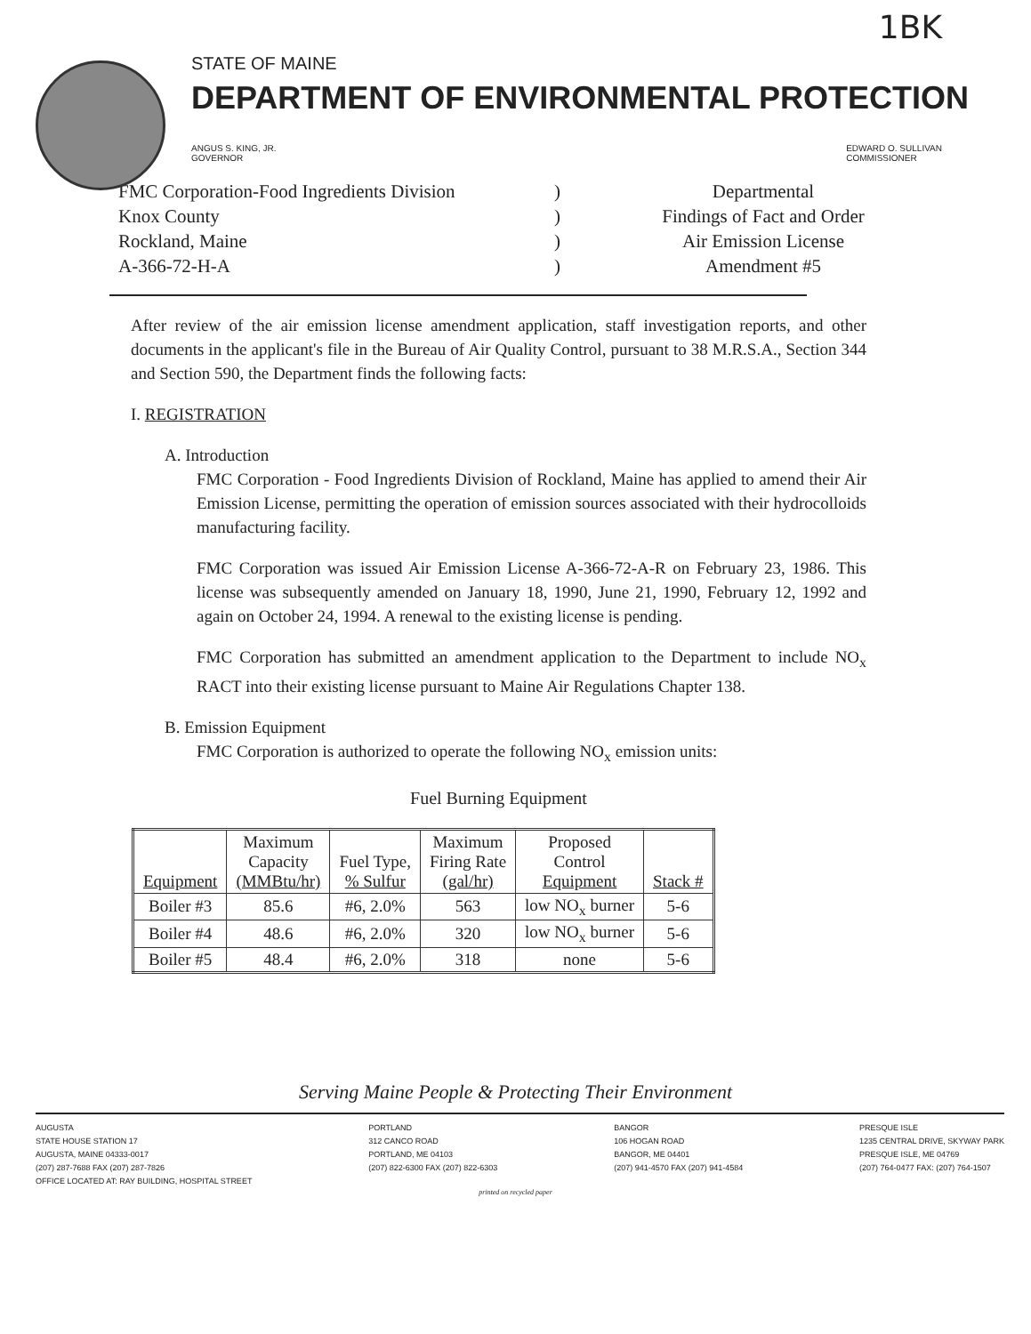1BK
STATE OF MAINE
DEPARTMENT OF ENVIRONMENTAL PROTECTION
ANGUS S. KING, JR.
GOVERNOR
EDWARD O. SULLIVAN
COMMISSIONER
FMC Corporation-Food Ingredients Division
Knox County
Rockland, Maine
A-366-72-H-A
)
)
)
)
Departmental
Findings of Fact and Order
Air Emission License
Amendment #5
After review of the air emission license amendment application, staff investigation reports, and other documents in the applicant's file in the Bureau of Air Quality Control, pursuant to 38 M.R.S.A., Section 344 and Section 590, the Department finds the following facts:
I. REGISTRATION
A. Introduction
FMC Corporation - Food Ingredients Division of Rockland, Maine has applied to amend their Air Emission License, permitting the operation of emission sources associated with their hydrocolloids manufacturing facility.
FMC Corporation was issued Air Emission License A-366-72-A-R on February 23, 1986. This license was subsequently amended on January 18, 1990, June 21, 1990, February 12, 1992 and again on October 24, 1994. A renewal to the existing license is pending.
FMC Corporation has submitted an amendment application to the Department to include NO<sub>x</sub> RACT into their existing license pursuant to Maine Air Regulations Chapter 138.
B. Emission Equipment
FMC Corporation is authorized to operate the following NO<sub>x</sub> emission units:
Fuel Burning Equipment
| Equipment | Maximum Capacity (MMBtu/hr) | Fuel Type, % Sulfur | Maximum Firing Rate (gal/hr) | Proposed Control Equipment | Stack # |
| --- | --- | --- | --- | --- | --- |
| Boiler #3 | 85.6 | #6, 2.0% | 563 | low NO<sub>x</sub> burner | 5-6 |
| Boiler #4 | 48.6 | #6, 2.0% | 320 | low NO<sub>x</sub> burner | 5-6 |
| Boiler #5 | 48.4 | #6, 2.0% | 318 | none | 5-6 |
Serving Maine People & Protecting Their Environment
AUGUSTA
STATE HOUSE STATION 17
AUGUSTA, MAINE 04333-0017
(207) 287-7688 FAX (207) 287-7826
OFFICE LOCATED AT: RAY BUILDING, HOSPITAL STREET
PORTLAND
312 CANCO ROAD
PORTLAND, ME 04103
(207) 822-6300 FAX (207) 822-6303
BANGOR
106 HOGAN ROAD
BANGOR, ME 04401
(207) 941-4570 FAX (207) 941-4584
PRESQUE ISLE
1235 CENTRAL DRIVE, SKYWAY PARK
PRESQUE ISLE, ME 04769
(207) 764-0477 FAX: (207) 764-1507
printed on recycled paper